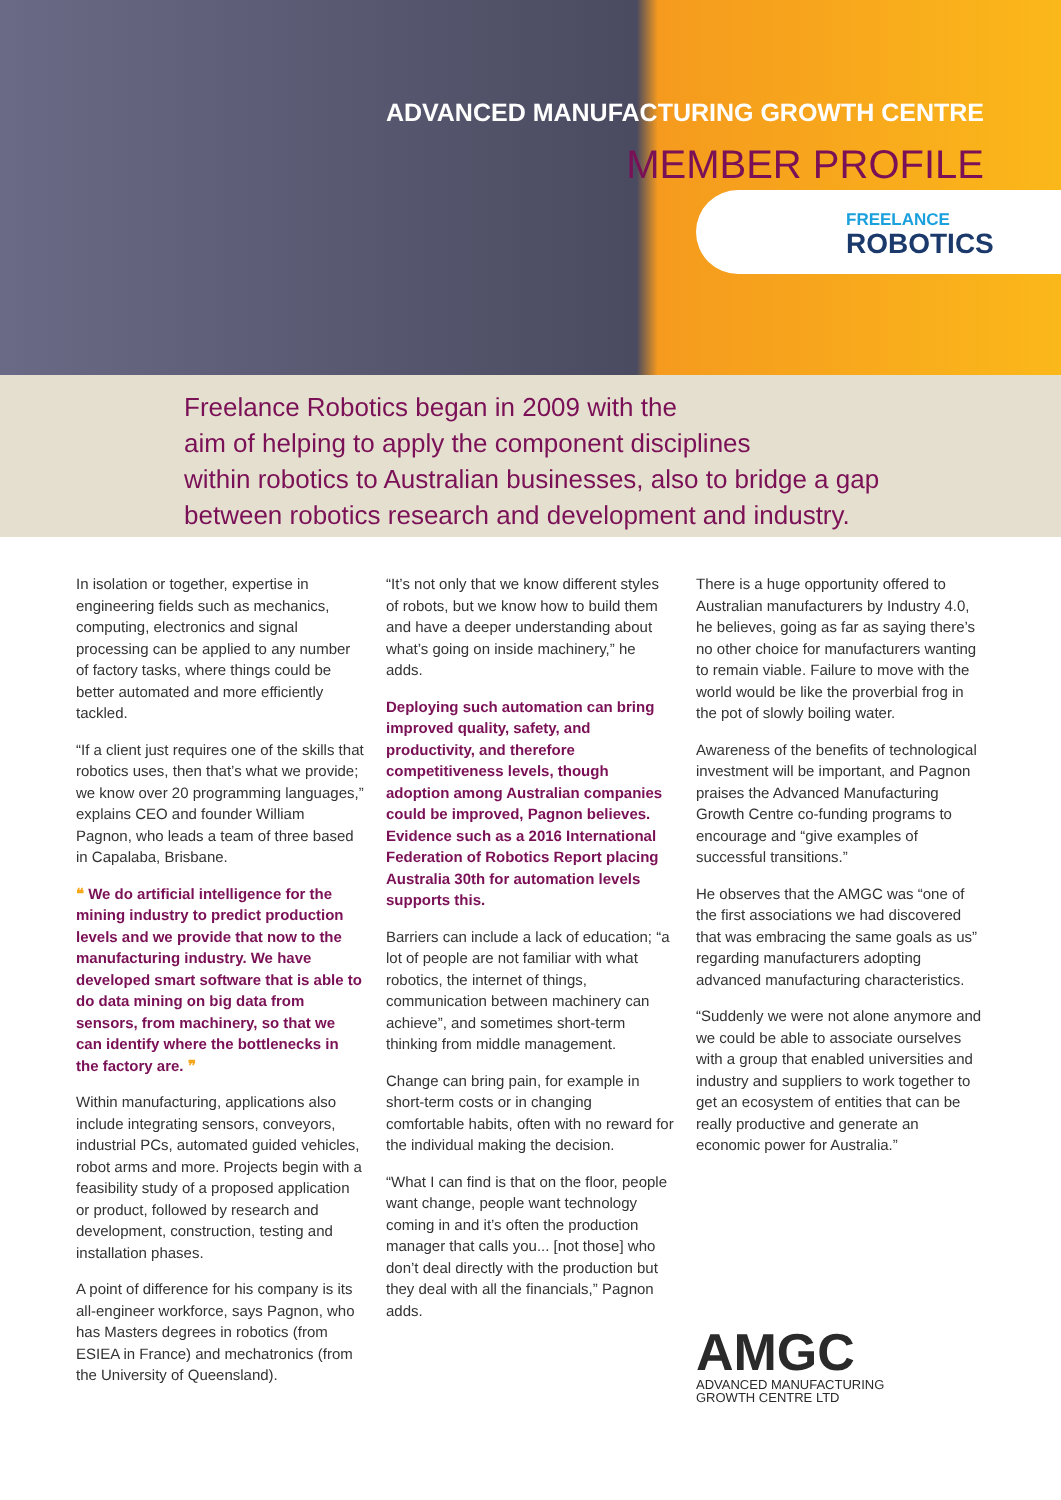ADVANCED MANUFACTURING GROWTH CENTRE
MEMBER PROFILE
FREELANCE
ROBOTICS
Freelance Robotics began in 2009 with the
aim of helping to apply the component disciplines
within robotics to Australian businesses, also to bridge a gap
between robotics research and development and industry.
In isolation or together, expertise in engineering fields such as mechanics, computing, electronics and signal processing can be applied to any number of factory tasks, where things could be better automated and more efficiently tackled.
“If a client just requires one of the skills that robotics uses, then that’s what we provide; we know over 20 programming languages,” explains CEO and founder William Pagnon, who leads a team of three based in Capalaba, Brisbane.
❝ We do artificial intelligence for the mining industry to predict production levels and we provide that now to the manufacturing industry. We have developed smart software that is able to do data mining on big data from sensors, from machinery, so that we can identify where the bottlenecks in the factory are. ❞
Within manufacturing, applications also include integrating sensors, conveyors, industrial PCs, automated guided vehicles, robot arms and more. Projects begin with a feasibility study of a proposed application or product, followed by research and development, construction, testing and installation phases.
A point of difference for his company is its all-engineer workforce, says Pagnon, who has Masters degrees in robotics (from ESIEA in France) and mechatronics (from the University of Queensland).
“It’s not only that we know different styles of robots, but we know how to build them and have a deeper understanding about what’s going on inside machinery,” he adds.
Deploying such automation can bring improved quality, safety, and productivity, and therefore competitiveness levels, though adoption among Australian companies could be improved, Pagnon believes. Evidence such as a 2016 International Federation of Robotics Report placing Australia 30th for automation levels supports this.
Barriers can include a lack of education; “a lot of people are not familiar with what robotics, the internet of things, communication between machinery can achieve”, and sometimes short-term thinking from middle management.
Change can bring pain, for example in short-term costs or in changing comfortable habits, often with no reward for the individual making the decision.
“What I can find is that on the floor, people want change, people want technology coming in and it’s often the production manager that calls you... [not those] who don’t deal directly with the production but they deal with all the financials,” Pagnon adds.
There is a huge opportunity offered to Australian manufacturers by Industry 4.0, he believes, going as far as saying there’s no other choice for manufacturers wanting to remain viable. Failure to move with the world would be like the proverbial frog in the pot of slowly boiling water.
Awareness of the benefits of technological investment will be important, and Pagnon praises the Advanced Manufacturing Growth Centre co-funding programs to encourage and “give examples of successful transitions.”
He observes that the AMGC was “one of the first associations we had discovered that was embracing the same goals as us” regarding manufacturers adopting advanced manufacturing characteristics.
“Suddenly we were not alone anymore and we could be able to associate ourselves with a group that enabled universities and industry and suppliers to work together to get an ecosystem of entities that can be really productive and generate an economic power for Australia.”
AMGC
ADVANCED MANUFACTURING
GROWTH CENTRE LTD